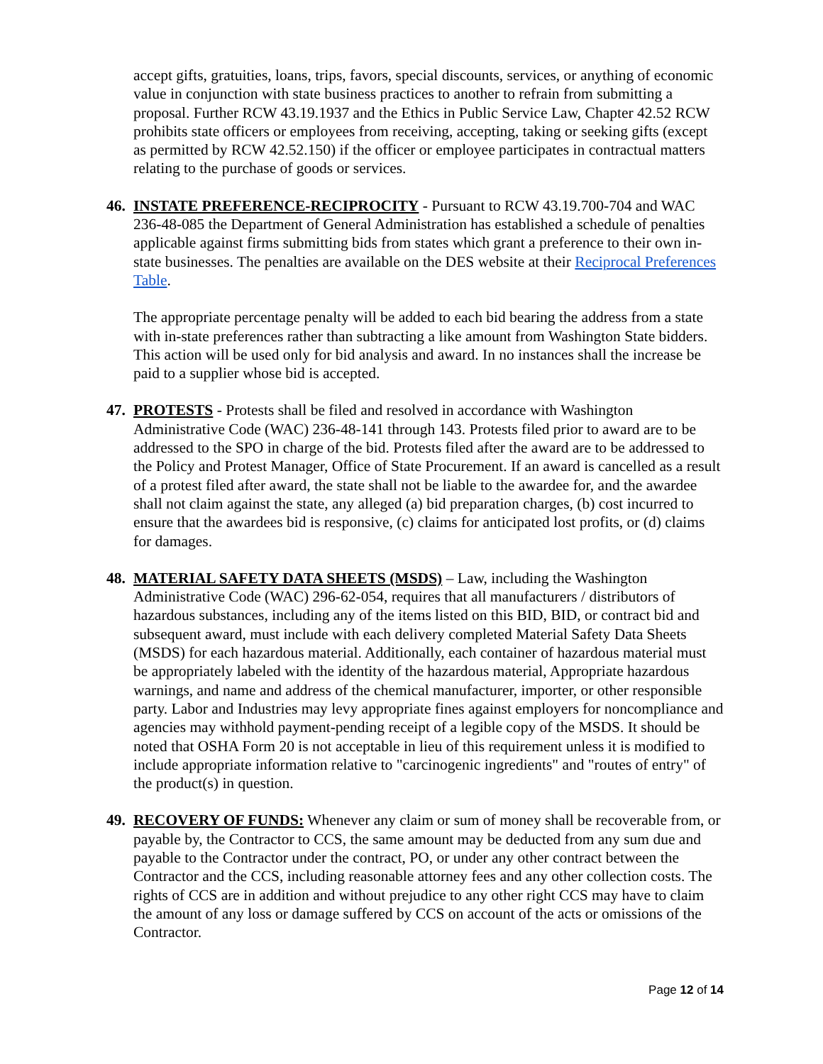accept gifts, gratuities, loans, trips, favors, special discounts, services, or anything of economic value in conjunction with state business practices to another to refrain from submitting a proposal. Further RCW 43.19.1937 and the Ethics in Public Service Law, Chapter 42.52 RCW prohibits state officers or employees from receiving, accepting, taking or seeking gifts (except as permitted by RCW 42.52.150) if the officer or employee participates in contractual matters relating to the purchase of goods or services.
46. INSTATE PREFERENCE-RECIPROCITY - Pursuant to RCW 43.19.700-704 and WAC 236-48-085 the Department of General Administration has established a schedule of penalties applicable against firms submitting bids from states which grant a preference to their own in-state businesses. The penalties are available on the DES website at their Reciprocal Preferences Table.
The appropriate percentage penalty will be added to each bid bearing the address from a state with in-state preferences rather than subtracting a like amount from Washington State bidders. This action will be used only for bid analysis and award. In no instances shall the increase be paid to a supplier whose bid is accepted.
47. PROTESTS - Protests shall be filed and resolved in accordance with Washington Administrative Code (WAC) 236-48-141 through 143. Protests filed prior to award are to be addressed to the SPO in charge of the bid. Protests filed after the award are to be addressed to the Policy and Protest Manager, Office of State Procurement. If an award is cancelled as a result of a protest filed after award, the state shall not be liable to the awardee for, and the awardee shall not claim against the state, any alleged (a) bid preparation charges, (b) cost incurred to ensure that the awardees bid is responsive, (c) claims for anticipated lost profits, or (d) claims for damages.
48. MATERIAL SAFETY DATA SHEETS (MSDS) – Law, including the Washington Administrative Code (WAC) 296-62-054, requires that all manufacturers / distributors of hazardous substances, including any of the items listed on this BID, BID, or contract bid and subsequent award, must include with each delivery completed Material Safety Data Sheets (MSDS) for each hazardous material. Additionally, each container of hazardous material must be appropriately labeled with the identity of the hazardous material, Appropriate hazardous warnings, and name and address of the chemical manufacturer, importer, or other responsible party. Labor and Industries may levy appropriate fines against employers for noncompliance and agencies may withhold payment-pending receipt of a legible copy of the MSDS. It should be noted that OSHA Form 20 is not acceptable in lieu of this requirement unless it is modified to include appropriate information relative to "carcinogenic ingredients" and "routes of entry" of the product(s) in question.
49. RECOVERY OF FUNDS: Whenever any claim or sum of money shall be recoverable from, or payable by, the Contractor to CCS, the same amount may be deducted from any sum due and payable to the Contractor under the contract, PO, or under any other contract between the Contractor and the CCS, including reasonable attorney fees and any other collection costs. The rights of CCS are in addition and without prejudice to any other right CCS may have to claim the amount of any loss or damage suffered by CCS on account of the acts or omissions of the Contractor.
Page 12 of 14